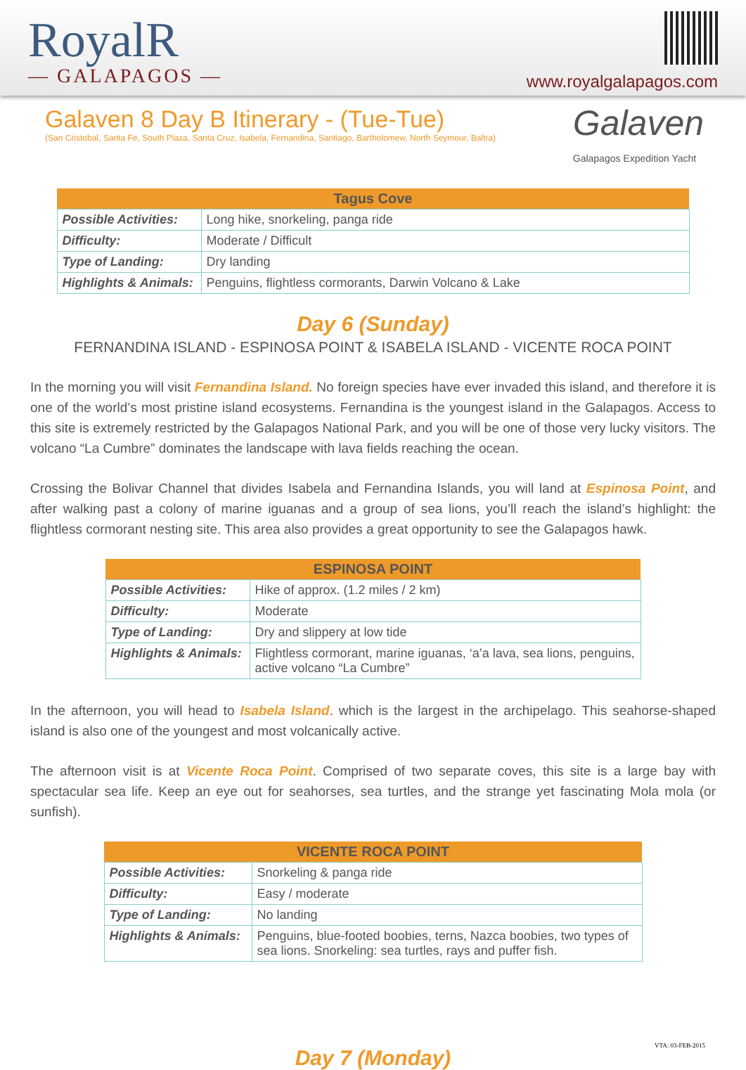RoyalR
— GALAPAGOS —
www.royalgalapagos.com
Galaven 8 Day B Itinerary - (Tue-Tue)
(San Cristobal, Santa Fe, South Plaza, Santa Cruz, Isabela, Fernandina, Santiago, Bartholomew, North Seymour, Baltra)
Galaven
Galapagos Expedition Yacht
| Tagus Cove | |
| --- | --- |
| Possible Activities: | Long hike, snorkeling, panga ride |
| Difficulty: | Moderate / Difficult |
| Type of Landing: | Dry landing |
| Highlights & Animals: | Penguins, flightless cormorants, Darwin Volcano & Lake |
Day 6 (Sunday)
FERNANDINA ISLAND - ESPINOSA POINT & ISABELA ISLAND - VICENTE ROCA POINT
In the morning you will visit Fernandina Island. No foreign species have ever invaded this island, and therefore it is one of the world’s most pristine island ecosystems. Fernandina is the youngest island in the Galapagos. Access to this site is extremely restricted by the Galapagos National Park, and you will be one of those very lucky visitors. The volcano “La Cumbre” dominates the landscape with lava fields reaching the ocean.
Crossing the Bolivar Channel that divides Isabela and Fernandina Islands, you will land at Espinosa Point, and after walking past a colony of marine iguanas and a group of sea lions, you’ll reach the island’s highlight: the flightless cormorant nesting site. This area also provides a great opportunity to see the Galapagos hawk.
| ESPINOSA POINT | |
| --- | --- |
| Possible Activities: | Hike of approx. (1.2 miles / 2 km) |
| Difficulty: | Moderate |
| Type of Landing: | Dry and slippery at low tide |
| Highlights & Animals: | Flightless cormorant, marine iguanas, ‘a’a lava, sea lions, penguins, active volcano “La Cumbre” |
In the afternoon, you will head to Isabela Island. which is the largest in the archipelago. This seahorse-shaped island is also one of the youngest and most volcanically active.
The afternoon visit is at Vicente Roca Point. Comprised of two separate coves, this site is a large bay with spectacular sea life. Keep an eye out for seahorses, sea turtles, and the strange yet fascinating Mola mola (or sunfish).
| VICENTE ROCA POINT | |
| --- | --- |
| Possible Activities: | Snorkeling & panga ride |
| Difficulty: | Easy / moderate |
| Type of Landing: | No landing |
| Highlights & Animals: | Penguins, blue-footed boobies, terns, Nazca boobies, two types of sea lions. Snorkeling: sea turtles, rays and puffer fish. |
Day 7 (Monday)
VTA: 03-FEB-2015